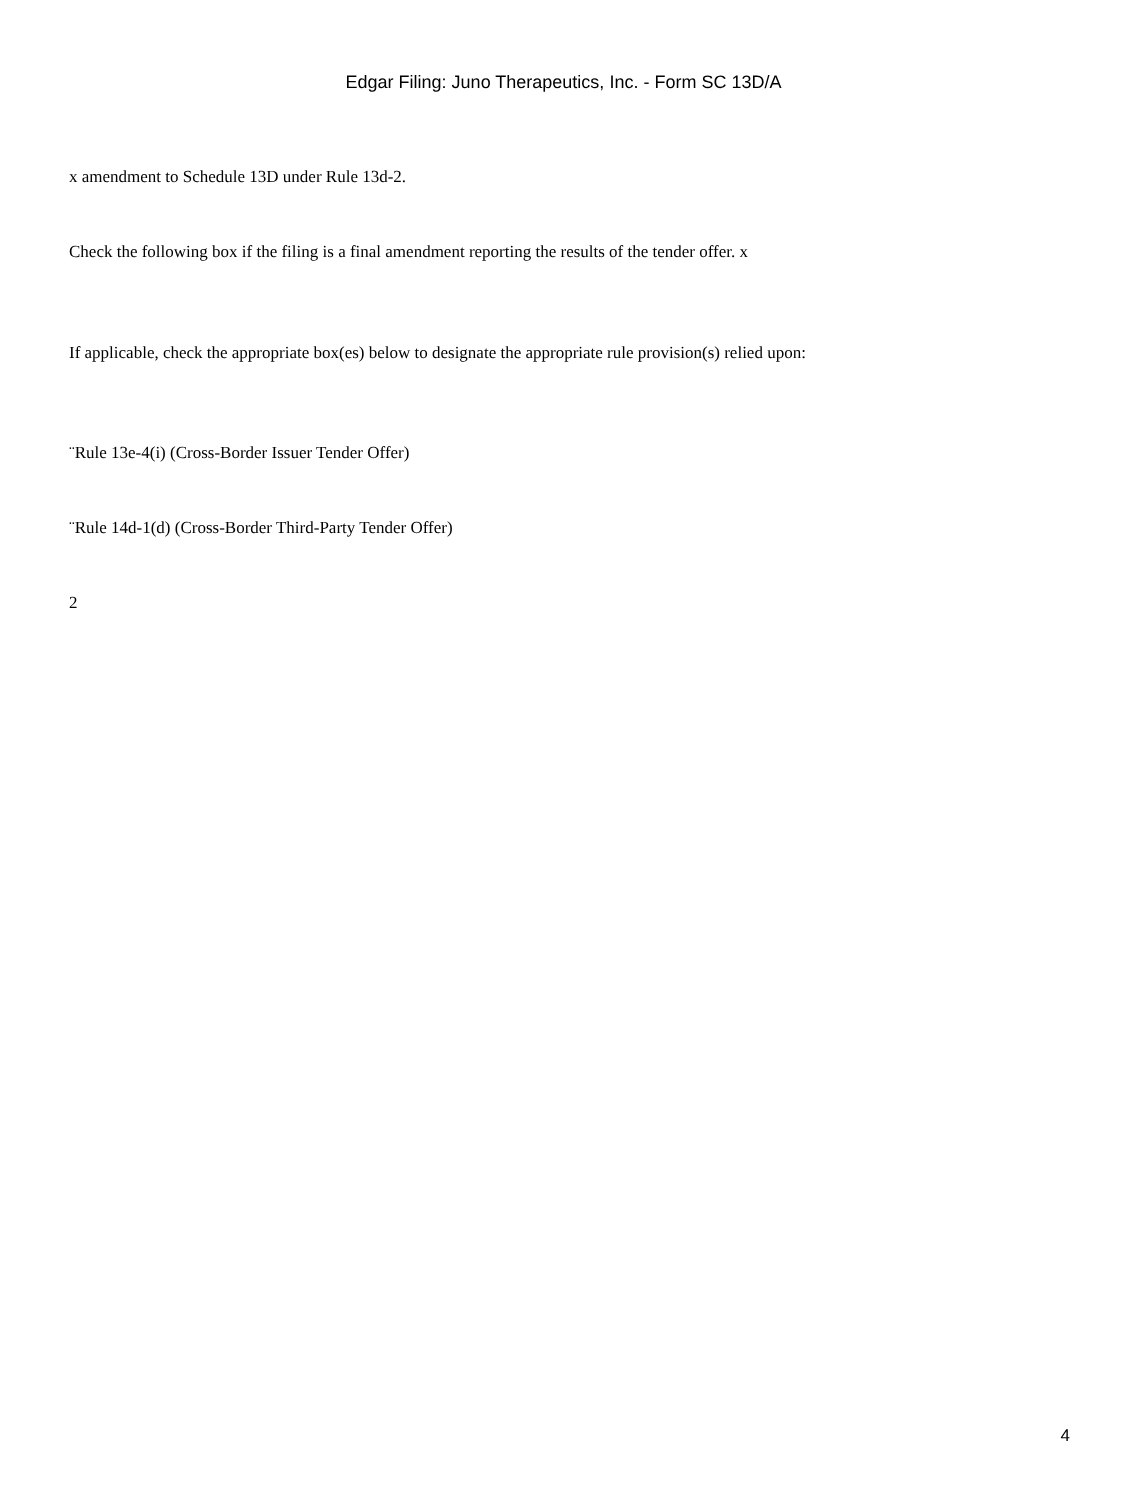Edgar Filing: Juno Therapeutics, Inc. - Form SC 13D/A
x amendment to Schedule 13D under Rule 13d-2.
Check the following box if the filing is a final amendment reporting the results of the tender offer. x
If applicable, check the appropriate box(es) below to designate the appropriate rule provision(s) relied upon:
¨Rule 13e-4(i) (Cross-Border Issuer Tender Offer)
¨Rule 14d-1(d) (Cross-Border Third-Party Tender Offer)
2
4